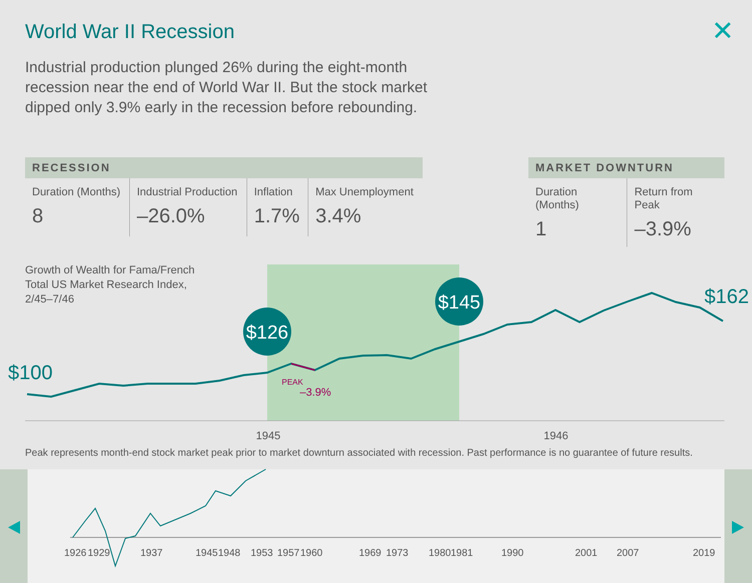World War II Recession ✕
Industrial production plunged 26% during the eight-month recession near the end of World War II. But the stock market dipped only 3.9% early in the recession before rebounding.
| RECESSION | | | |
| --- | --- | --- | --- |
| Duration (Months) 8 | Industrial Production –26.0% | Inflation 1.7% | Max Unemployment 3.4% |
| MARKET DOWNTURN | |
| --- | --- |
| Duration (Months) 1 | Return from Peak –3.9% |
Growth of Wealth for Fama/French
Total US Market Research Index,
2/45–7/46
$126
$145
$100
$162
PEAK
–3.9%
1945
1946
1926
1929
1937
1945
1948
1953
1957
1960
1969
1973
1980
1981
1990
2001
2007
2019
Peak represents month-end stock market peak prior to market downturn associated with recession. Past performance is no guarantee of future results.